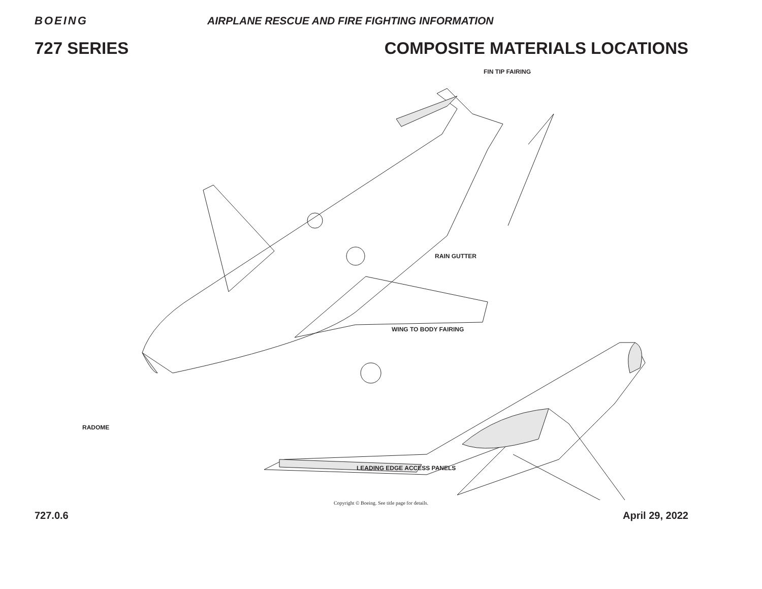BOEING
AIRPLANE RESCUE AND FIRE FIGHTING INFORMATION
727 SERIES COMPOSITE MATERIALS LOCATIONS
FIN TIP FAIRING
RAIN GUTTER
WING TO BODY FAIRING
RADOME
LEADING EDGE ACCESS PANELS
Copyright © Boeing. See title page for details.
727.0.6 April 29, 2022